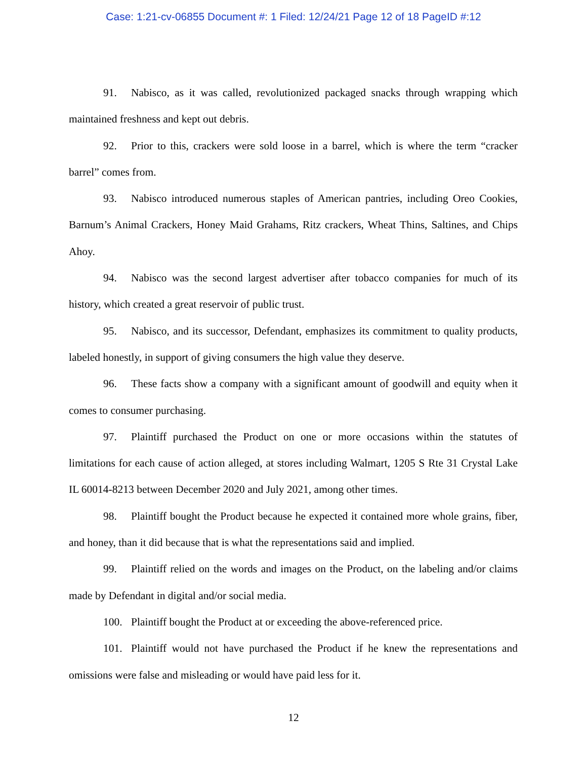Case: 1:21-cv-06855 Document #: 1 Filed: 12/24/21 Page 12 of 18 PageID #:12
91. Nabisco, as it was called, revolutionized packaged snacks through wrapping which maintained freshness and kept out debris.
92. Prior to this, crackers were sold loose in a barrel, which is where the term “cracker barrel” comes from.
93. Nabisco introduced numerous staples of American pantries, including Oreo Cookies, Barnum’s Animal Crackers, Honey Maid Grahams, Ritz crackers, Wheat Thins, Saltines, and Chips Ahoy.
94. Nabisco was the second largest advertiser after tobacco companies for much of its history, which created a great reservoir of public trust.
95. Nabisco, and its successor, Defendant, emphasizes its commitment to quality products, labeled honestly, in support of giving consumers the high value they deserve.
96. These facts show a company with a significant amount of goodwill and equity when it comes to consumer purchasing.
97. Plaintiff purchased the Product on one or more occasions within the statutes of limitations for each cause of action alleged, at stores including Walmart, 1205 S Rte 31 Crystal Lake IL 60014-8213 between December 2020 and July 2021, among other times.
98. Plaintiff bought the Product because he expected it contained more whole grains, fiber, and honey, than it did because that is what the representations said and implied.
99. Plaintiff relied on the words and images on the Product, on the labeling and/or claims made by Defendant in digital and/or social media.
100. Plaintiff bought the Product at or exceeding the above-referenced price.
101. Plaintiff would not have purchased the Product if he knew the representations and omissions were false and misleading or would have paid less for it.
12